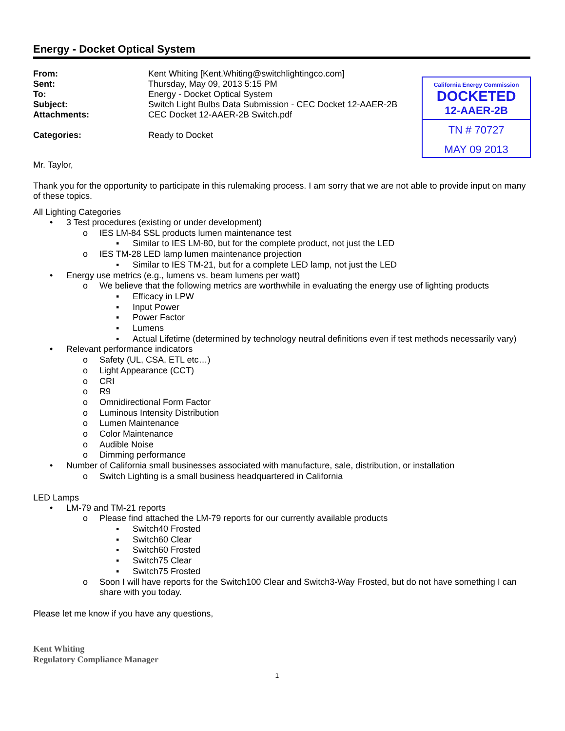Energy - Docket Optical System
From: Kent Whiting [Kent.Whiting@switchlightingco.com]
Sent: Thursday, May 09, 2013 5:15 PM
To: Energy - Docket Optical System
Subject: Switch Light Bulbs Data Submission - CEC Docket 12-AAER-2B
Attachments: CEC Docket 12-AAER-2B Switch.pdf
Categories: Ready to Docket
California Energy Commission
DOCKETED
12-AAER-2B
TN # 70727
MAY 09 2013
Mr. Taylor,
Thank you for the opportunity to participate in this rulemaking process. I am sorry that we are not able to provide input on many of these topics.
All Lighting Categories
• 3 Test procedures (existing or under development)
o IES LM-84 SSL products lumen maintenance test
▪ Similar to IES LM-80, but for the complete product, not just the LED
o IES TM-28 LED lamp lumen maintenance projection
▪ Similar to IES TM-21, but for a complete LED lamp, not just the LED
• Energy use metrics (e.g., lumens vs. beam lumens per watt)
o We believe that the following metrics are worthwhile in evaluating the energy use of lighting products
▪ Efficacy in LPW
▪ Input Power
▪ Power Factor
▪ Lumens
▪ Actual Lifetime (determined by technology neutral definitions even if test methods necessarily vary)
• Relevant performance indicators
o Safety (UL, CSA, ETL etc…)
o Light Appearance (CCT)
o CRI
o R9
o Omnidirectional Form Factor
o Luminous Intensity Distribution
o Lumen Maintenance
o Color Maintenance
o Audible Noise
o Dimming performance
• Number of California small businesses associated with manufacture, sale, distribution, or installation
o Switch Lighting is a small business headquartered in California
LED Lamps
• LM-79 and TM-21 reports
o Please find attached the LM-79 reports for our currently available products
▪ Switch40 Frosted
▪ Switch60 Clear
▪ Switch60 Frosted
▪ Switch75 Clear
▪ Switch75 Frosted
o Soon I will have reports for the Switch100 Clear and Switch3-Way Frosted, but do not have something I can share with you today.
Please let me know if you have any questions,
Kent Whiting
Regulatory Compliance Manager
1